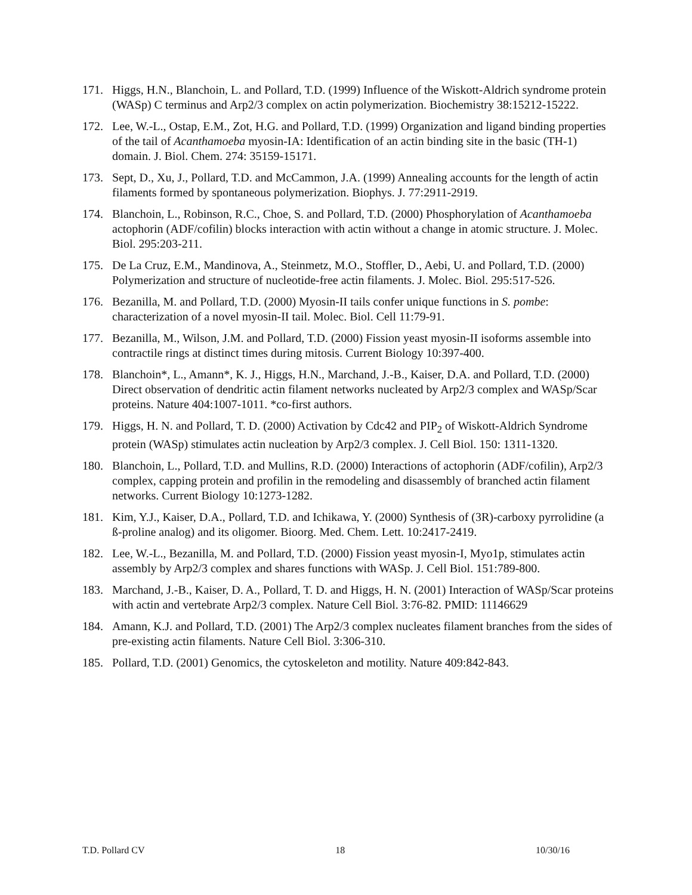171. Higgs, H.N., Blanchoin, L. and Pollard, T.D. (1999) Influence of the Wiskott-Aldrich syndrome protein (WASp) C terminus and Arp2/3 complex on actin polymerization. Biochemistry 38:15212-15222.
172. Lee, W.-L., Ostap, E.M., Zot, H.G. and Pollard, T.D. (1999) Organization and ligand binding properties of the tail of Acanthamoeba myosin-IA: Identification of an actin binding site in the basic (TH-1) domain. J. Biol. Chem. 274: 35159-15171.
173. Sept, D., Xu, J., Pollard, T.D. and McCammon, J.A. (1999) Annealing accounts for the length of actin filaments formed by spontaneous polymerization. Biophys. J. 77:2911-2919.
174. Blanchoin, L., Robinson, R.C., Choe, S. and Pollard, T.D. (2000) Phosphorylation of Acanthamoeba actophorin (ADF/cofilin) blocks interaction with actin without a change in atomic structure. J. Molec. Biol. 295:203-211.
175. De La Cruz, E.M., Mandinova, A., Steinmetz, M.O., Stoffler, D., Aebi, U. and Pollard, T.D. (2000) Polymerization and structure of nucleotide-free actin filaments. J. Molec. Biol. 295:517-526.
176. Bezanilla, M. and Pollard, T.D. (2000) Myosin-II tails confer unique functions in S. pombe: characterization of a novel myosin-II tail. Molec. Biol. Cell 11:79-91.
177. Bezanilla, M., Wilson, J.M. and Pollard, T.D. (2000) Fission yeast myosin-II isoforms assemble into contractile rings at distinct times during mitosis. Current Biology 10:397-400.
178. Blanchoin*, L., Amann*, K. J., Higgs, H.N., Marchand, J.-B., Kaiser, D.A. and Pollard, T.D. (2000) Direct observation of dendritic actin filament networks nucleated by Arp2/3 complex and WASp/Scar proteins. Nature 404:1007-1011. *co-first authors.
179. Higgs, H. N. and Pollard, T. D. (2000) Activation by Cdc42 and PIP<sub>2</sub> of Wiskott-Aldrich Syndrome protein (WASp) stimulates actin nucleation by Arp2/3 complex. J. Cell Biol. 150: 1311-1320.
180. Blanchoin, L., Pollard, T.D. and Mullins, R.D. (2000) Interactions of actophorin (ADF/cofilin), Arp2/3 complex, capping protein and profilin in the remodeling and disassembly of branched actin filament networks. Current Biology 10:1273-1282.
181. Kim, Y.J., Kaiser, D.A., Pollard, T.D. and Ichikawa, Y. (2000) Synthesis of (3R)-carboxy pyrrolidine (a ß-proline analog) and its oligomer. Bioorg. Med. Chem. Lett. 10:2417-2419.
182. Lee, W.-L., Bezanilla, M. and Pollard, T.D. (2000) Fission yeast myosin-I, Myo1p, stimulates actin assembly by Arp2/3 complex and shares functions with WASp. J. Cell Biol. 151:789-800.
183. Marchand, J.-B., Kaiser, D. A., Pollard, T. D. and Higgs, H. N. (2001) Interaction of WASp/Scar proteins with actin and vertebrate Arp2/3 complex. Nature Cell Biol. 3:76-82. PMID: 11146629
184. Amann, K.J. and Pollard, T.D. (2001) The Arp2/3 complex nucleates filament branches from the sides of pre-existing actin filaments. Nature Cell Biol. 3:306-310.
185. Pollard, T.D. (2001) Genomics, the cytoskeleton and motility. Nature 409:842-843.
T.D. Pollard CV 18 10/30/16